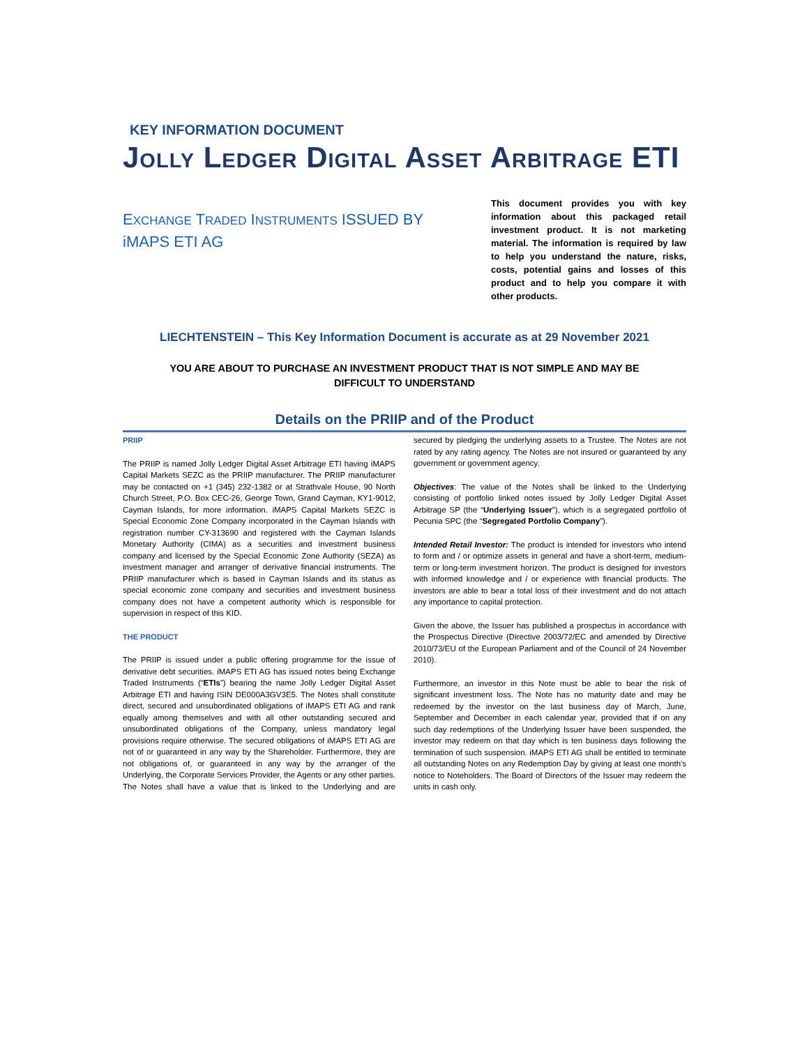KEY INFORMATION DOCUMENT
Jolly Ledger Digital Asset Arbitrage ETI
EXCHANGE TRADED INSTRUMENTS ISSUED BY
iMAPS ETI AG
This document provides you with key information about this packaged retail investment product. It is not marketing material. The information is required by law to help you understand the nature, risks, costs, potential gains and losses of this product and to help you compare it with other products.
LIECHTENSTEIN – This Key Information Document is accurate as at 29 November 2021
YOU ARE ABOUT TO PURCHASE AN INVESTMENT PRODUCT THAT IS NOT SIMPLE AND MAY BE
DIFFICULT TO UNDERSTAND
Details on the PRIIP and of the Product
PRIIP
The PRIIP is named Jolly Ledger Digital Asset Arbitrage ETI having iMAPS Capital Markets SEZC as the PRIIP manufacturer. The PRIIP manufacturer may be contacted on +1 (345) 232-1382 or at Strathvale House, 90 North Church Street, P.O. Box CEC-26, George Town, Grand Cayman, KY1-9012, Cayman Islands, for more information. iMAPS Capital Markets SEZC is Special Economic Zone Company incorporated in the Cayman Islands with registration number CY-313690 and registered with the Cayman Islands Monetary Authority (CIMA) as a securities and investment business company and licensed by the Special Economic Zone Authority (SEZA) as investment manager and arranger of derivative financial instruments. The PRIIP manufacturer which is based in Cayman Islands and its status as special economic zone company and securities and investment business company does not have a competent authority which is responsible for supervision in respect of this KID.
THE PRODUCT
The PRIIP is issued under a public offering programme for the issue of derivative debt securities. iMAPS ETI AG has issued notes being Exchange Traded Instruments (“ETIs”) bearing the name Jolly Ledger Digital Asset Arbitrage ETI and having ISIN DE000A3GV3E5. The Notes shall constitute direct, secured and unsubordinated obligations of iMAPS ETI AG and rank equally among themselves and with all other outstanding secured and unsubordinated obligations of the Company, unless mandatory legal provisions require otherwise. The secured obligations of iMAPS ETI AG are not of or guaranteed in any way by the Shareholder. Furthermore, they are not obligations of, or guaranteed in any way by the arranger of the Underlying, the Corporate Services Provider, the Agents or any other parties. The Notes shall have a value that is linked to the Underlying and are secured by pledging the underlying assets to a Trustee. The Notes are not rated by any rating agency. The Notes are not insured or guaranteed by any government or government agency.
Objectives: The value of the Notes shall be linked to the Underlying consisting of portfolio linked notes issued by Jolly Ledger Digital Asset Arbitrage SP (the “Underlying Issuer”), which is a segregated portfolio of Pecunia SPC (the “Segregated Portfolio Company”).
Intended Retail Investor: The product is intended for investors who intend to form and / or optimize assets in general and have a short-term, medium-term or long-term investment horizon. The product is designed for investors with informed knowledge and / or experience with financial products. The investors are able to bear a total loss of their investment and do not attach any importance to capital protection.
Given the above, the Issuer has published a prospectus in accordance with the Prospectus Directive (Directive 2003/72/EC and amended by Directive 2010/73/EU of the European Parliament and of the Council of 24 November 2010).
Furthermore, an investor in this Note must be able to bear the risk of significant investment loss. The Note has no maturity date and may be redeemed by the investor on the last business day of March, June, September and December in each calendar year, provided that if on any such day redemptions of the Underlying Issuer have been suspended, the investor may redeem on that day which is ten business days following the termination of such suspension. iMAPS ETI AG shall be entitled to terminate all outstanding Notes on any Redemption Day by giving at least one month's notice to Noteholders. The Board of Directors of the Issuer may redeem the units in cash only.